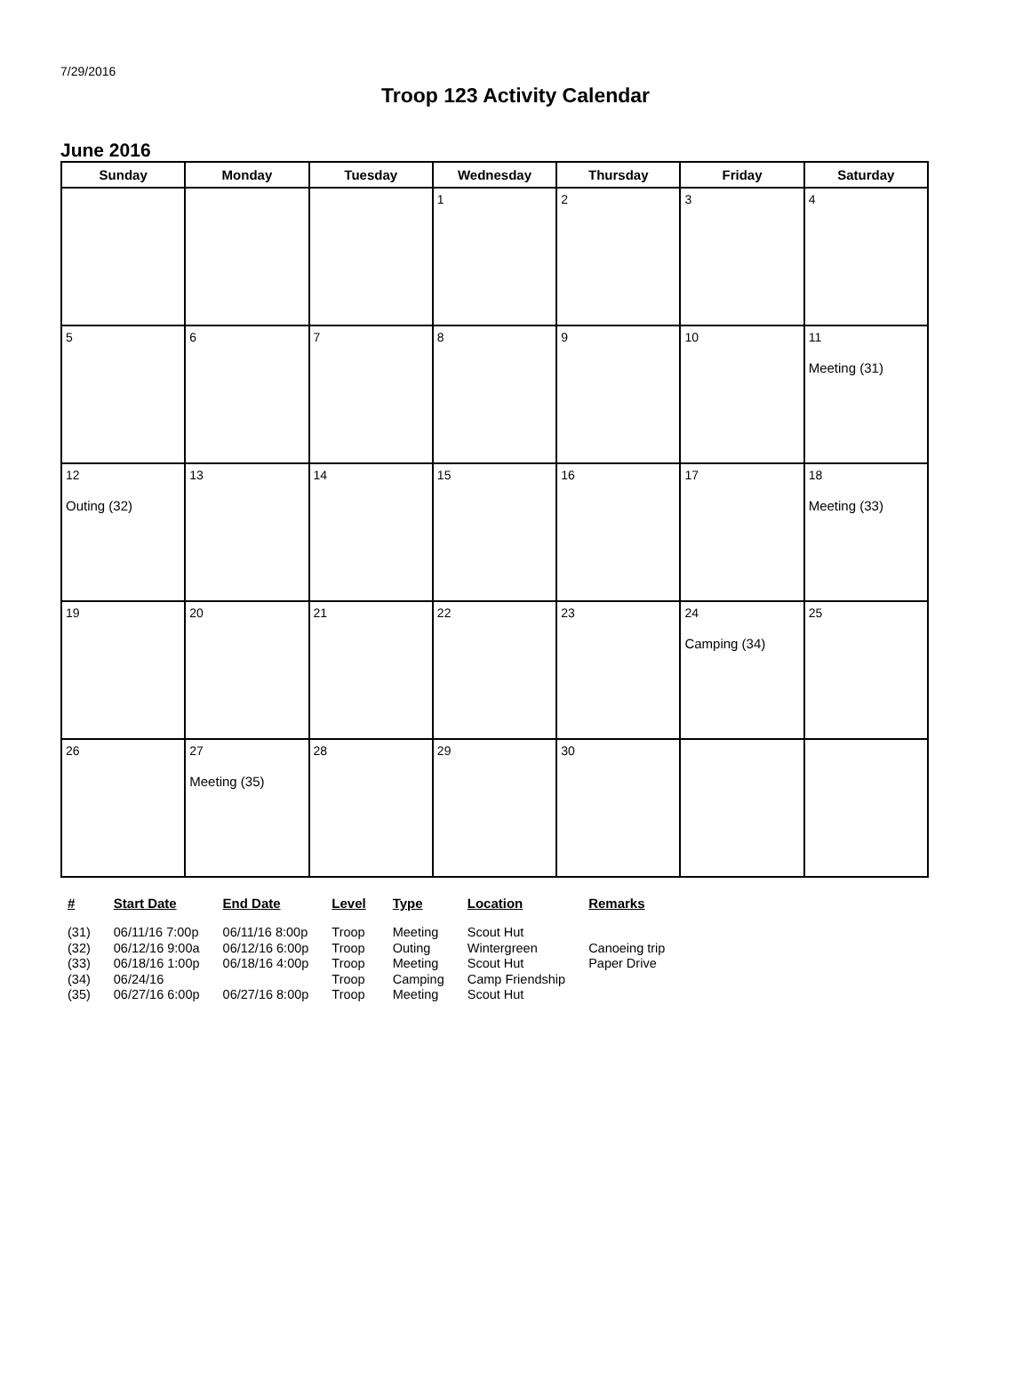7/29/2016
Troop 123 Activity Calendar
June 2016
| Sunday | Monday | Tuesday | Wednesday | Thursday | Friday | Saturday |
| --- | --- | --- | --- | --- | --- | --- |
| | | | 1 | 2 | 3 | 4 |
| 5 | 6 | 7 | 8 | 9 | 10 | 11 Meeting (31) |
| 12 Outing (32) | 13 | 14 | 15 | 16 | 17 | 18 Meeting (33) |
| 19 | 20 | 21 | 22 | 23 | 24 Camping (34) | 25 |
| 26 | 27 Meeting (35) | 28 | 29 | 30 | | |
| # | Start Date | End Date | Level | Type | Location | Remarks |
| --- | --- | --- | --- | --- | --- | --- |
| (31) | 06/11/16 7:00p | 06/11/16 8:00p | Troop | Meeting | Scout Hut | |
| (32) | 06/12/16 9:00a | 06/12/16 6:00p | Troop | Outing | Wintergreen | Canoeing trip |
| (33) | 06/18/16 1:00p | 06/18/16 4:00p | Troop | Meeting | Scout Hut | Paper Drive |
| (34) | 06/24/16 | | Troop | Camping | Camp Friendship | |
| (35) | 06/27/16 6:00p | 06/27/16 8:00p | Troop | Meeting | Scout Hut | |